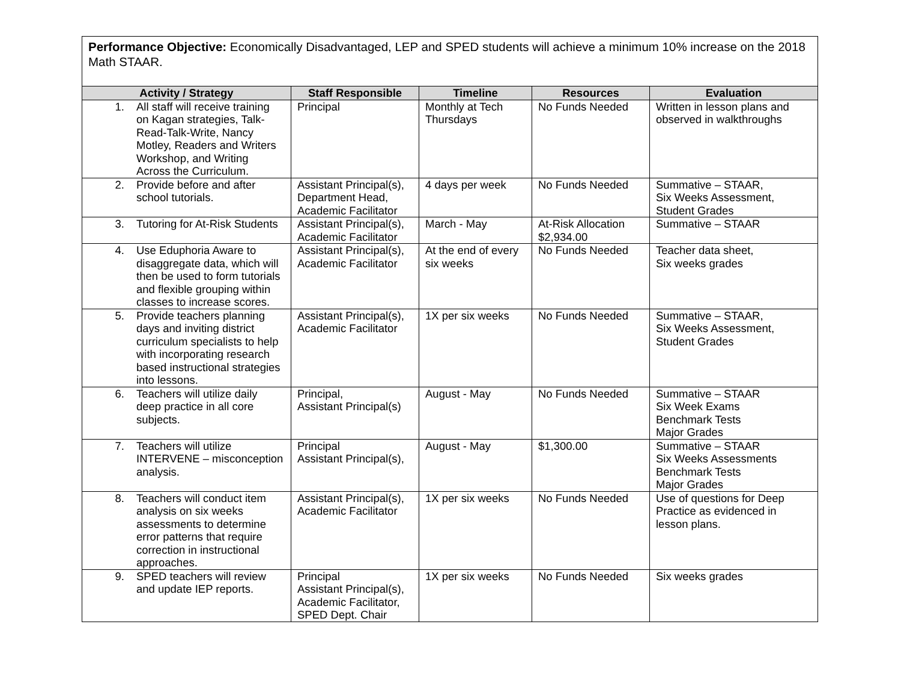Performance Objective: Economically Disadvantaged, LEP and SPED students will achieve a minimum 10% increase on the 2018 Math STAAR.
| Activity / Strategy | Staff Responsible | Timeline | Resources | Evaluation |
| --- | --- | --- | --- | --- |
| 1. All staff will receive training on Kagan strategies, Talk-Read-Talk-Write, Nancy Motley, Readers and Writers Workshop, and Writing Across the Curriculum. | Principal | Monthly at Tech Thursdays | No Funds Needed | Written in lesson plans and observed in walkthroughs |
| 2. Provide before and after school tutorials. | Assistant Principal(s), Department Head, Academic Facilitator | 4 days per week | No Funds Needed | Summative – STAAR, Six Weeks Assessment, Student Grades |
| 3. Tutoring for At-Risk Students | Assistant Principal(s), Academic Facilitator | March - May | At-Risk Allocation $2,934.00 | Summative – STAAR |
| 4. Use Eduphoria Aware to disaggregate data, which will then be used to form tutorials and flexible grouping within classes to increase scores. | Assistant Principal(s), Academic Facilitator | At the end of every six weeks | No Funds Needed | Teacher data sheet, Six weeks grades |
| 5. Provide teachers planning days and inviting district curriculum specialists to help with incorporating research based instructional strategies into lessons. | Assistant Principal(s), Academic Facilitator | 1X per six weeks | No Funds Needed | Summative – STAAR, Six Weeks Assessment, Student Grades |
| 6. Teachers will utilize daily deep practice in all core subjects. | Principal, Assistant Principal(s) | August - May | No Funds Needed | Summative – STAAR Six Week Exams Benchmark Tests Major Grades |
| 7. Teachers will utilize INTERVENE – misconception analysis. | Principal Assistant Principal(s), | August - May | $1,300.00 | Summative – STAAR Six Weeks Assessments Benchmark Tests Major Grades |
| 8. Teachers will conduct item analysis on six weeks assessments to determine error patterns that require correction in instructional approaches. | Assistant Principal(s), Academic Facilitator | 1X per six weeks | No Funds Needed | Use of questions for Deep Practice as evidenced in lesson plans. |
| 9. SPED teachers will review and update IEP reports. | Principal Assistant Principal(s), Academic Facilitator, SPED Dept. Chair | 1X per six weeks | No Funds Needed | Six weeks grades |